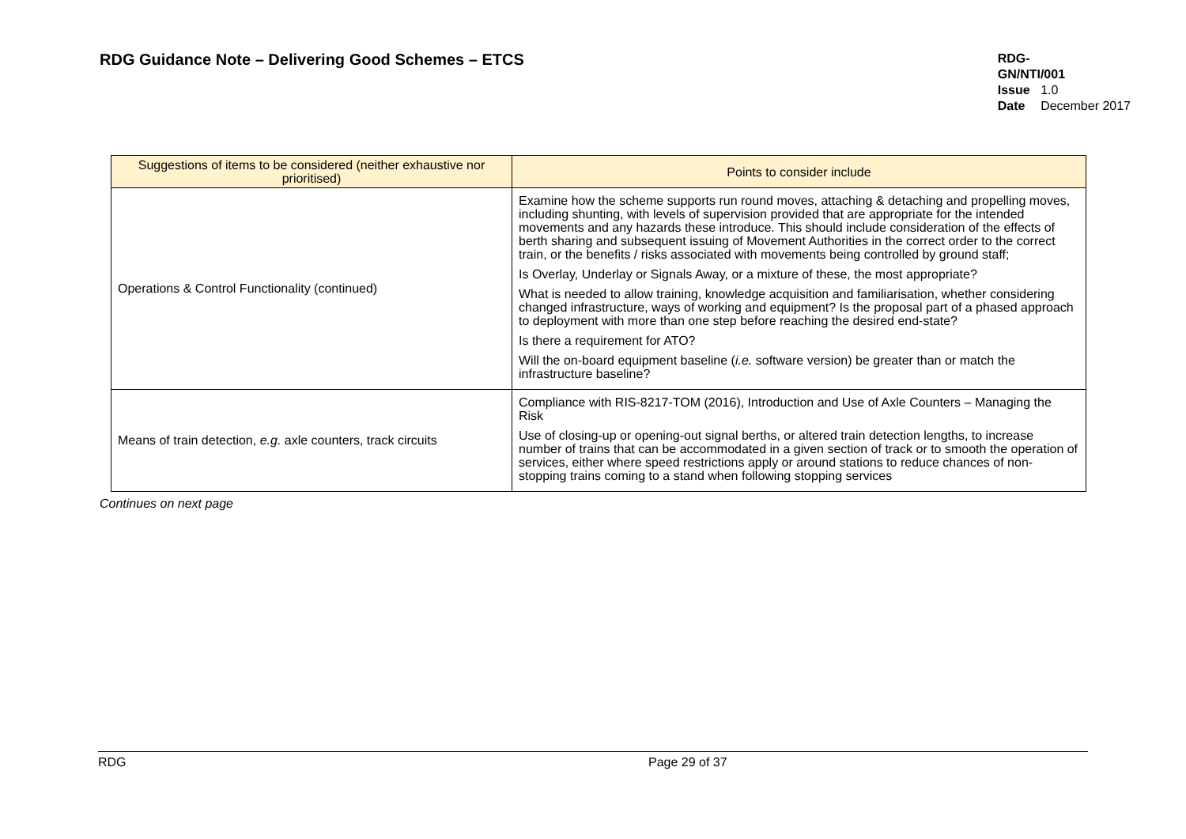RDG Guidance Note – Delivering Good Schemes – ETCS
RDG-GN/NTI/001
Issue 1.0
Date December 2017
| Suggestions of items to be considered (neither exhaustive nor prioritised) | Points to consider include |
| --- | --- |
| Operations & Control Functionality (continued) | Examine how the scheme supports run round moves, attaching & detaching and propelling moves, including shunting, with levels of supervision provided that are appropriate for the intended movements and any hazards these introduce. This should include consideration of the effects of berth sharing and subsequent issuing of Movement Authorities in the correct order to the correct train, or the benefits / risks associated with movements being controlled by ground staff; Is Overlay, Underlay or Signals Away, or a mixture of these, the most appropriate? What is needed to allow training, knowledge acquisition and familiarisation, whether considering changed infrastructure, ways of working and equipment? Is the proposal part of a phased approach to deployment with more than one step before reaching the desired end-state? Is there a requirement for ATO? Will the on-board equipment baseline ( i.e. software version) be greater than or match the infrastructure baseline? |
| Means of train detection, e.g. axle counters, track circuits | Compliance with RIS-8217-TOM (2016), Introduction and Use of Axle Counters – Managing the Risk Use of closing-up or opening-out signal berths, or altered train detection lengths, to increase number of trains that can be accommodated in a given section of track or to smooth the operation of services, either where speed restrictions apply or around stations to reduce chances of non-stopping trains coming to a stand when following stopping services |
Continues on next page
RDG Page 29 of 37